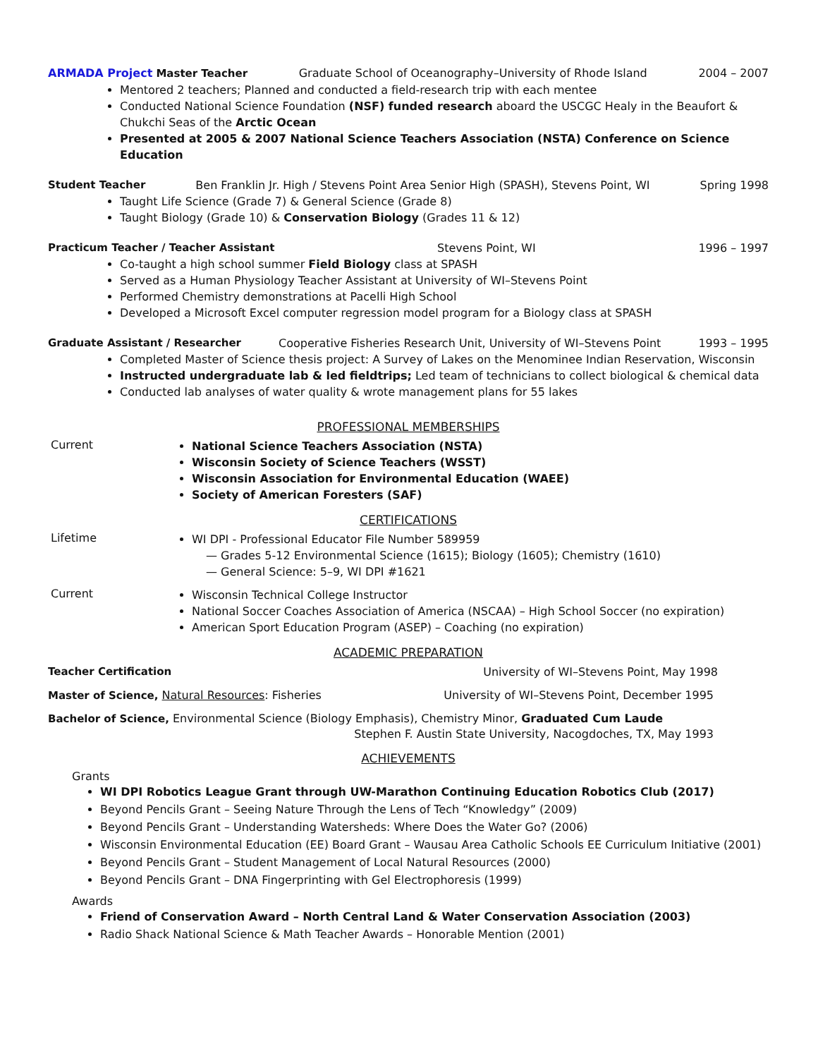ARMADA Project Master Teacher Graduate School of Oceanography–University of Rhode Island 2004 – 2007
Mentored 2 teachers; Planned and conducted a field-research trip with each mentee
Conducted National Science Foundation (NSF) funded research aboard the USCGC Healy in the Beaufort & Chukchi Seas of the Arctic Ocean
Presented at 2005 & 2007 National Science Teachers Association (NSTA) Conference on Science Education
Student Teacher Ben Franklin Jr. High / Stevens Point Area Senior High (SPASH), Stevens Point, WI Spring 1998
Taught Life Science (Grade 7) & General Science (Grade 8)
Taught Biology (Grade 10) & Conservation Biology (Grades 11 & 12)
Practicum Teacher / Teacher Assistant Stevens Point, WI 1996 – 1997
Co-taught a high school summer Field Biology class at SPASH
Served as a Human Physiology Teacher Assistant at University of WI–Stevens Point
Performed Chemistry demonstrations at Pacelli High School
Developed a Microsoft Excel computer regression model program for a Biology class at SPASH
Graduate Assistant / Researcher Cooperative Fisheries Research Unit, University of WI–Stevens Point 1993 – 1995
Completed Master of Science thesis project: A Survey of Lakes on the Menominee Indian Reservation, Wisconsin
Instructed undergraduate lab & led fieldtrips; Led team of technicians to collect biological & chemical data
Conducted lab analyses of water quality & wrote management plans for 55 lakes
PROFESSIONAL MEMBERSHIPS
Current
National Science Teachers Association (NSTA)
Wisconsin Society of Science Teachers (WSST)
Wisconsin Association for Environmental Education (WAEE)
Society of American Foresters (SAF)
CERTIFICATIONS
Lifetime
WI DPI - Professional Educator File Number 589959
— Grades 5-12 Environmental Science (1615); Biology (1605); Chemistry (1610)
— General Science: 5–9, WI DPI #1621
Current
Wisconsin Technical College Instructor
National Soccer Coaches Association of America (NSCAA) – High School Soccer (no expiration)
American Sport Education Program (ASEP) – Coaching (no expiration)
ACADEMIC PREPARATION
Teacher Certification University of WI–Stevens Point, May 1998
Master of Science, Natural Resources: Fisheries University of WI–Stevens Point, December 1995
Bachelor of Science, Environmental Science (Biology Emphasis), Chemistry Minor, Graduated Cum Laude
Stephen F. Austin State University, Nacogdoches, TX, May 1993
ACHIEVEMENTS
Grants
WI DPI Robotics League Grant through UW-Marathon Continuing Education Robotics Club (2017)
Beyond Pencils Grant – Seeing Nature Through the Lens of Tech “Knowledgy” (2009)
Beyond Pencils Grant – Understanding Watersheds: Where Does the Water Go? (2006)
Wisconsin Environmental Education (EE) Board Grant – Wausau Area Catholic Schools EE Curriculum Initiative (2001)
Beyond Pencils Grant – Student Management of Local Natural Resources (2000)
Beyond Pencils Grant – DNA Fingerprinting with Gel Electrophoresis (1999)
Awards
Friend of Conservation Award – North Central Land & Water Conservation Association (2003)
Radio Shack National Science & Math Teacher Awards – Honorable Mention (2001)